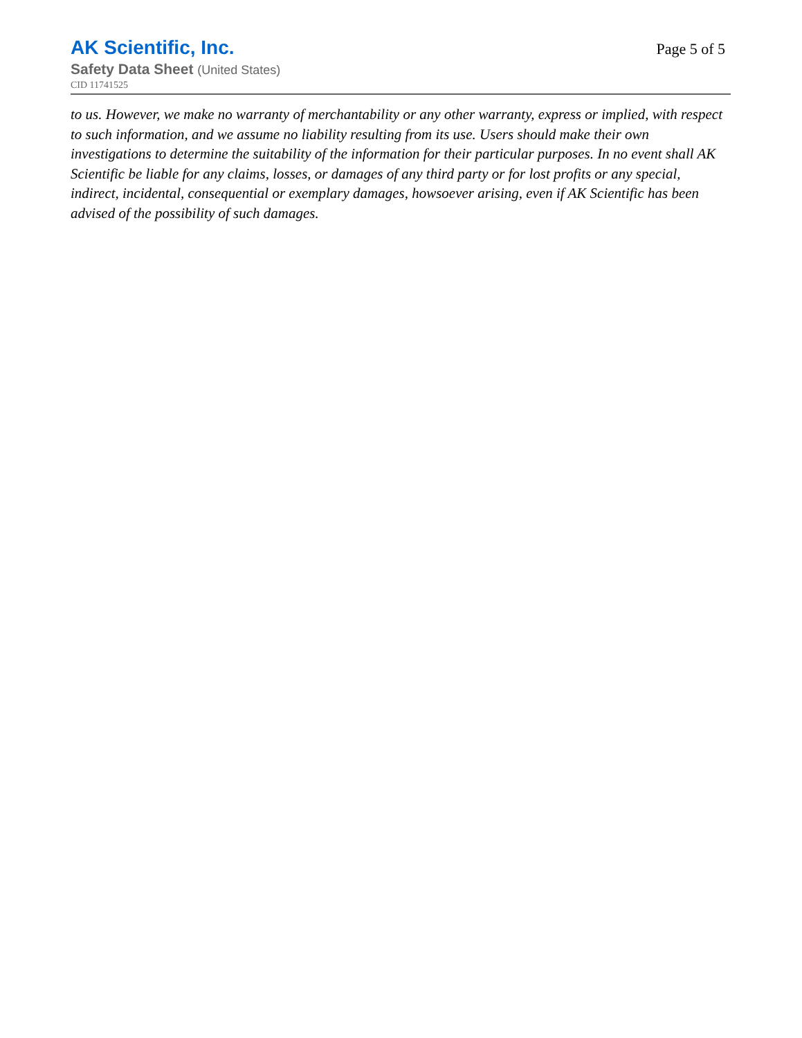AK Scientific, Inc.
Page 5 of 5
Safety Data Sheet (United States)
CID 11741525
to us. However, we make no warranty of merchantability or any other warranty, express or implied, with respect to such information, and we assume no liability resulting from its use. Users should make their own investigations to determine the suitability of the information for their particular purposes. In no event shall AK Scientific be liable for any claims, losses, or damages of any third party or for lost profits or any special, indirect, incidental, consequential or exemplary damages, howsoever arising, even if AK Scientific has been advised of the possibility of such damages.